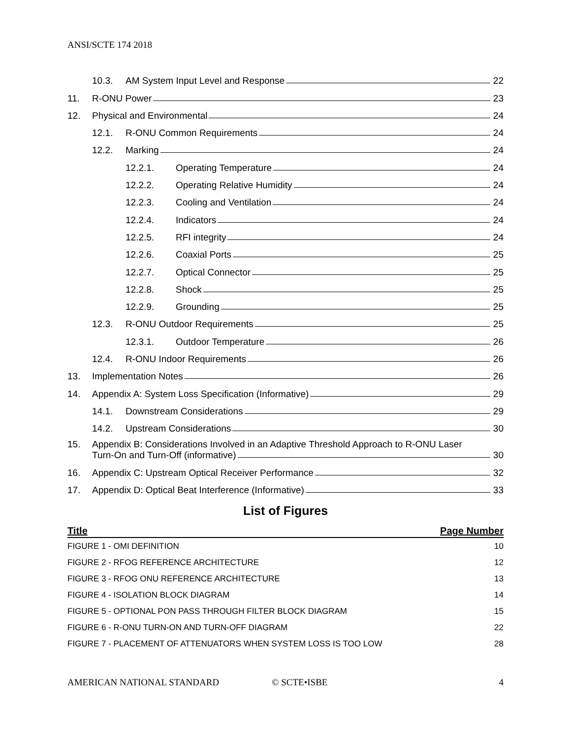ANSI/SCTE 174 2018
10.3. AM System Input Level and Response 22
11. R-ONU Power 23
12. Physical and Environmental 24
12.1. R-ONU Common Requirements 24
12.2. Marking 24
12.2.1. Operating Temperature 24
12.2.2. Operating Relative Humidity 24
12.2.3. Cooling and Ventilation 24
12.2.4. Indicators 24
12.2.5. RFI integrity 24
12.2.6. Coaxial Ports 25
12.2.7. Optical Connector 25
12.2.8. Shock 25
12.2.9. Grounding 25
12.3. R-ONU Outdoor Requirements 25
12.3.1. Outdoor Temperature 26
12.4. R-ONU Indoor Requirements 26
13. Implementation Notes 26
14. Appendix A: System Loss Specification (Informative) 29
14.1. Downstream Considerations 29
14.2. Upstream Considerations 30
15. Appendix B: Considerations Involved in an Adaptive Threshold Approach to R-ONU Laser
Turn-On and Turn-Off (informative) 30
16. Appendix C: Upstream Optical Receiver Performance 32
17. Appendix D: Optical Beat Interference (Informative) 33
List of Figures
Title Page Number
FIGURE 1 - OMI DEFINITION 10
FIGURE 2 - RFOG REFERENCE ARCHITECTURE 12
FIGURE 3 - RFOG ONU REFERENCE ARCHITECTURE 13
FIGURE 4 - ISOLATION BLOCK DIAGRAM 14
FIGURE 5 - OPTIONAL PON PASS THROUGH FILTER BLOCK DIAGRAM 15
FIGURE 6 - R-ONU TURN-ON AND TURN-OFF DIAGRAM 22
FIGURE 7 - PLACEMENT OF ATTENUATORS WHEN SYSTEM LOSS IS TOO LOW 28
AMERICAN NATIONAL STANDARD © SCTE•ISBE 4